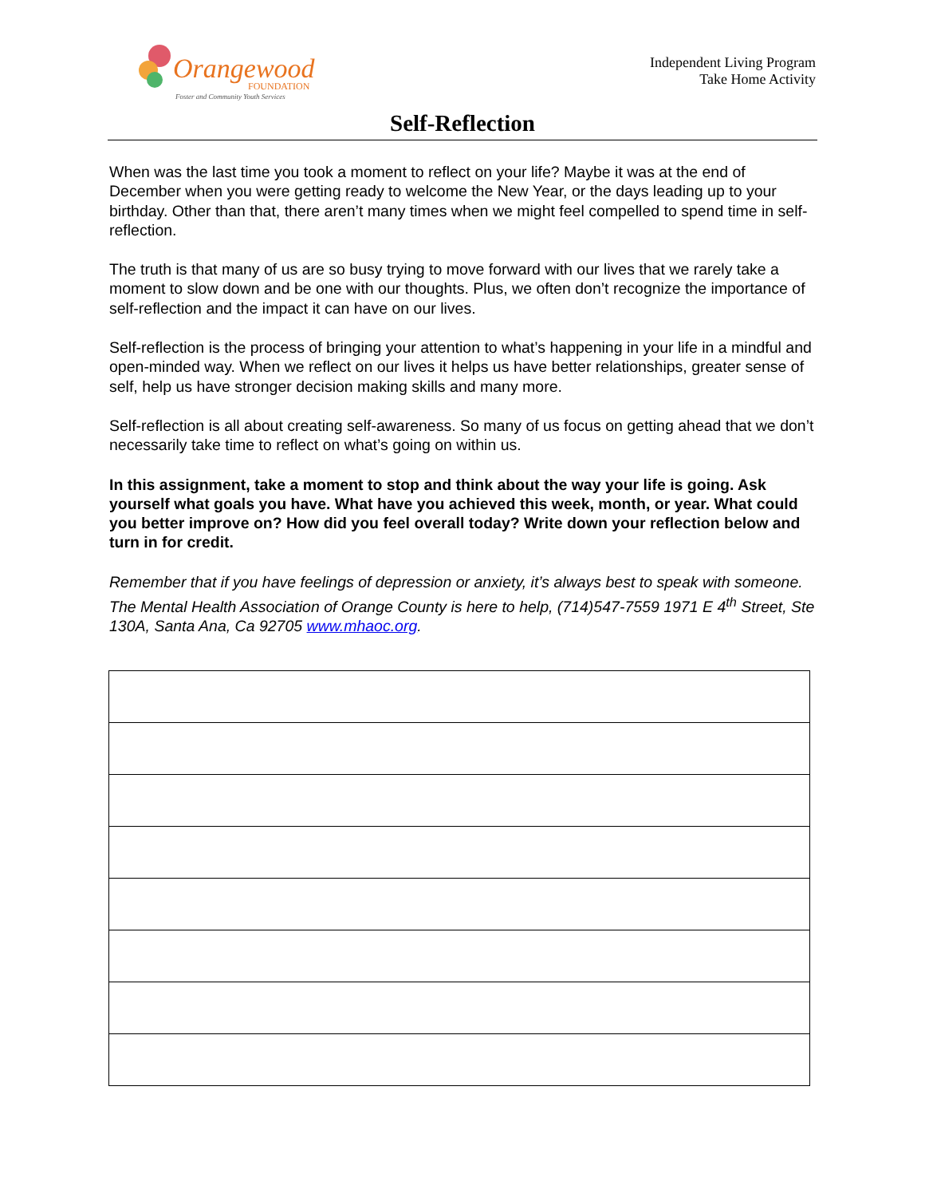Orangewood
FOUNDATION
Foster and Community Youth Services
Independent Living Program
Take Home Activity
Self-Reflection
When was the last time you took a moment to reflect on your life? Maybe it was at the end of December when you were getting ready to welcome the New Year, or the days leading up to your birthday. Other than that, there aren’t many times when we might feel compelled to spend time in self-reflection.
The truth is that many of us are so busy trying to move forward with our lives that we rarely take a moment to slow down and be one with our thoughts. Plus, we often don’t recognize the importance of self-reflection and the impact it can have on our lives.
Self-reflection is the process of bringing your attention to what’s happening in your life in a mindful and open-minded way. When we reflect on our lives it helps us have better relationships, greater sense of self, help us have stronger decision making skills and many more.
Self-reflection is all about creating self-awareness. So many of us focus on getting ahead that we don’t necessarily take time to reflect on what’s going on within us.
In this assignment, take a moment to stop and think about the way your life is going. Ask yourself what goals you have. What have you achieved this week, month, or year. What could you better improve on? How did you feel overall today? Write down your reflection below and turn in for credit.
Remember that if you have feelings of depression or anxiety, it’s always best to speak with someone. The Mental Health Association of Orange County is here to help, (714)547-7559 1971 E 4<sup>th</sup> Street, Ste 130A, Santa Ana, Ca 92705 www.mhaoc.org.